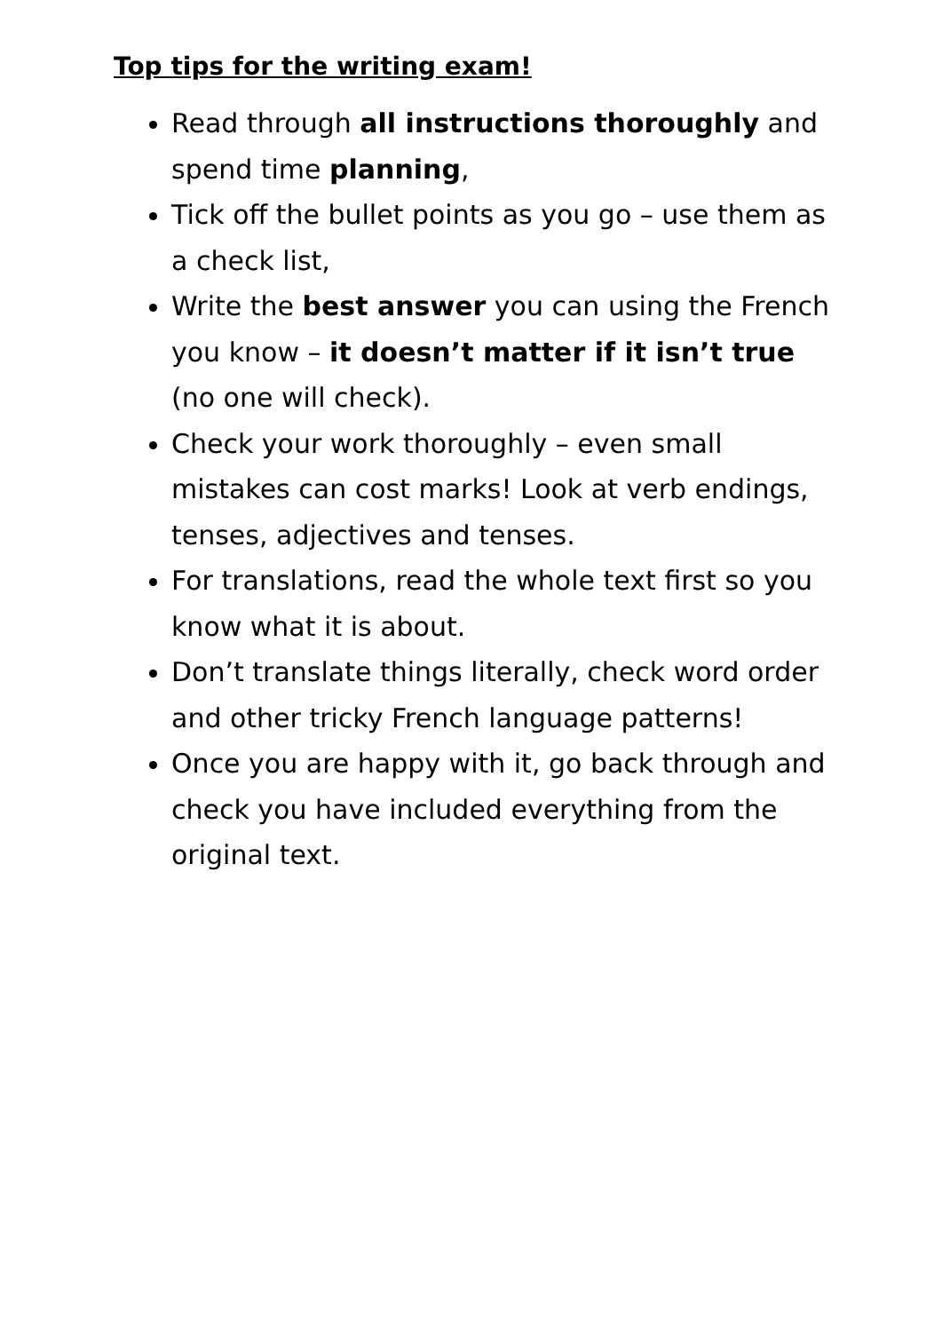Top tips for the writing exam!
Read through all instructions thoroughly and spend time planning,
Tick off the bullet points as you go – use them as a check list,
Write the best answer you can using the French you know – it doesn’t matter if it isn’t true (no one will check).
Check your work thoroughly – even small mistakes can cost marks! Look at verb endings, tenses, adjectives and tenses.
For translations, read the whole text first so you know what it is about.
Don’t translate things literally, check word order and other tricky French language patterns!
Once you are happy with it, go back through and check you have included everything from the original text.